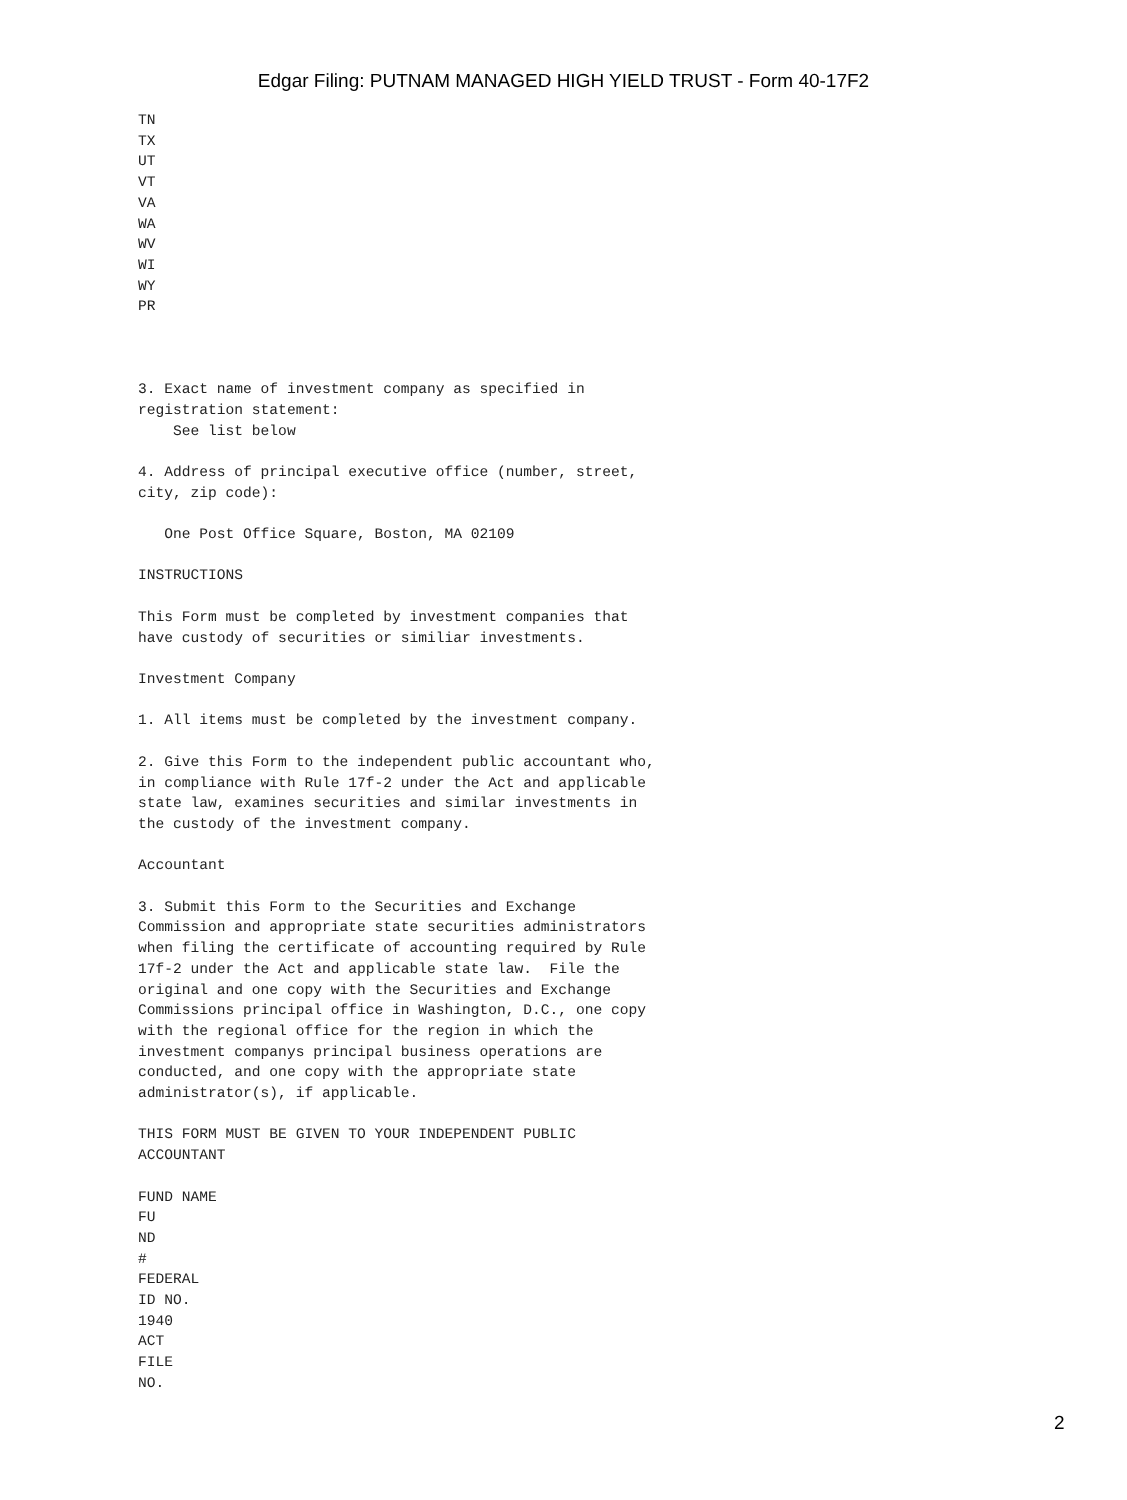Edgar Filing: PUTNAM MANAGED HIGH YIELD TRUST - Form 40-17F2
TN
TX
UT
VT
VA
WA
WV
WI
WY
PR



3. Exact name of investment company as specified in
registration statement:
    See list below

4. Address of principal executive office (number, street,
city, zip code):

   One Post Office Square, Boston, MA 02109

INSTRUCTIONS

This Form must be completed by investment companies that
have custody of securities or similiar investments.

Investment Company

1. All items must be completed by the investment company.

2. Give this Form to the independent public accountant who,
in compliance with Rule 17f-2 under the Act and applicable
state law, examines securities and similar investments in
the custody of the investment company.

Accountant

3. Submit this Form to the Securities and Exchange
Commission and appropriate state securities administrators
when filing the certificate of accounting required by Rule
17f-2 under the Act and applicable state law.  File the
original and one copy with the Securities and Exchange
Commissions principal office in Washington, D.C., one copy
with the regional office for the region in which the
investment companys principal business operations are
conducted, and one copy with the appropriate state
administrator(s), if applicable.

THIS FORM MUST BE GIVEN TO YOUR INDEPENDENT PUBLIC
ACCOUNTANT

FUND NAME
FU
ND
#
FEDERAL
ID NO.
1940
ACT
FILE
NO.
2